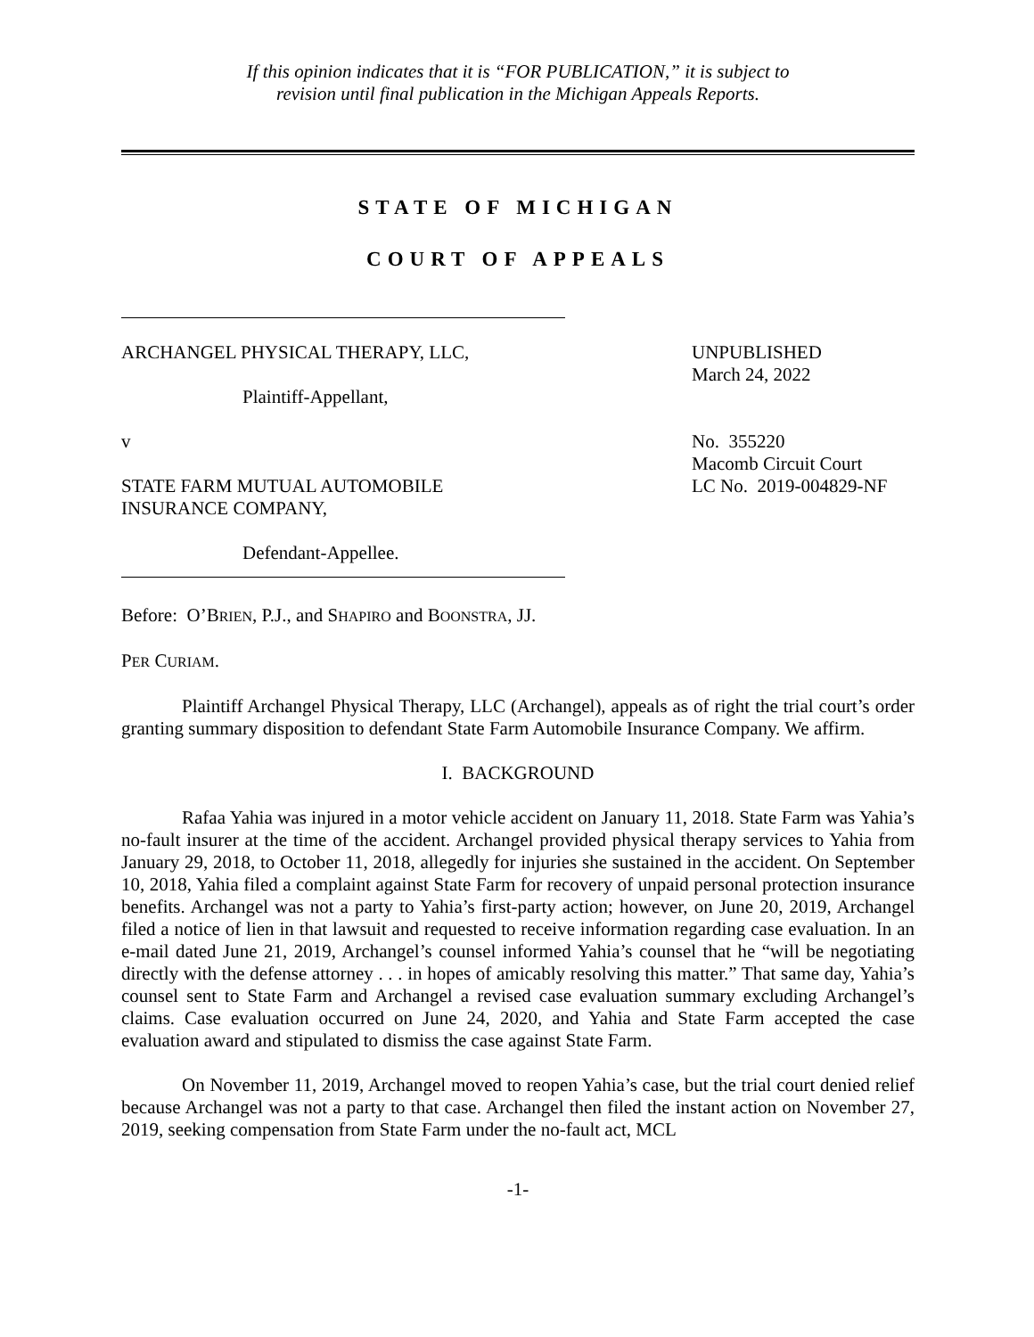If this opinion indicates that it is “FOR PUBLICATION,” it is subject to
revision until final publication in the Michigan Appeals Reports.
STATE OF MICHIGAN
COURT OF APPEALS
ARCHANGEL PHYSICAL THERAPY, LLC,
Plaintiff-Appellant,
v
STATE FARM MUTUAL AUTOMOBILE
INSURANCE COMPANY,
Defendant-Appellee.
UNPUBLISHED
March 24, 2022
No. 355220
Macomb Circuit Court
LC No. 2019-004829-NF
Before: O’BRIEN, P.J., and SHAPIRO and BOONSTRA, JJ.
PER CURIAM.
Plaintiff Archangel Physical Therapy, LLC (Archangel), appeals as of right the trial court’s order granting summary disposition to defendant State Farm Automobile Insurance Company. We affirm.
I. BACKGROUND
Rafaa Yahia was injured in a motor vehicle accident on January 11, 2018. State Farm was Yahia’s no-fault insurer at the time of the accident. Archangel provided physical therapy services to Yahia from January 29, 2018, to October 11, 2018, allegedly for injuries she sustained in the accident. On September 10, 2018, Yahia filed a complaint against State Farm for recovery of unpaid personal protection insurance benefits. Archangel was not a party to Yahia’s first-party action; however, on June 20, 2019, Archangel filed a notice of lien in that lawsuit and requested to receive information regarding case evaluation. In an e-mail dated June 21, 2019, Archangel’s counsel informed Yahia’s counsel that he “will be negotiating directly with the defense attorney . . . in hopes of amicably resolving this matter.” That same day, Yahia’s counsel sent to State Farm and Archangel a revised case evaluation summary excluding Archangel’s claims. Case evaluation occurred on June 24, 2020, and Yahia and State Farm accepted the case evaluation award and stipulated to dismiss the case against State Farm.
On November 11, 2019, Archangel moved to reopen Yahia’s case, but the trial court denied relief because Archangel was not a party to that case. Archangel then filed the instant action on November 27, 2019, seeking compensation from State Farm under the no-fault act, MCL
-1-